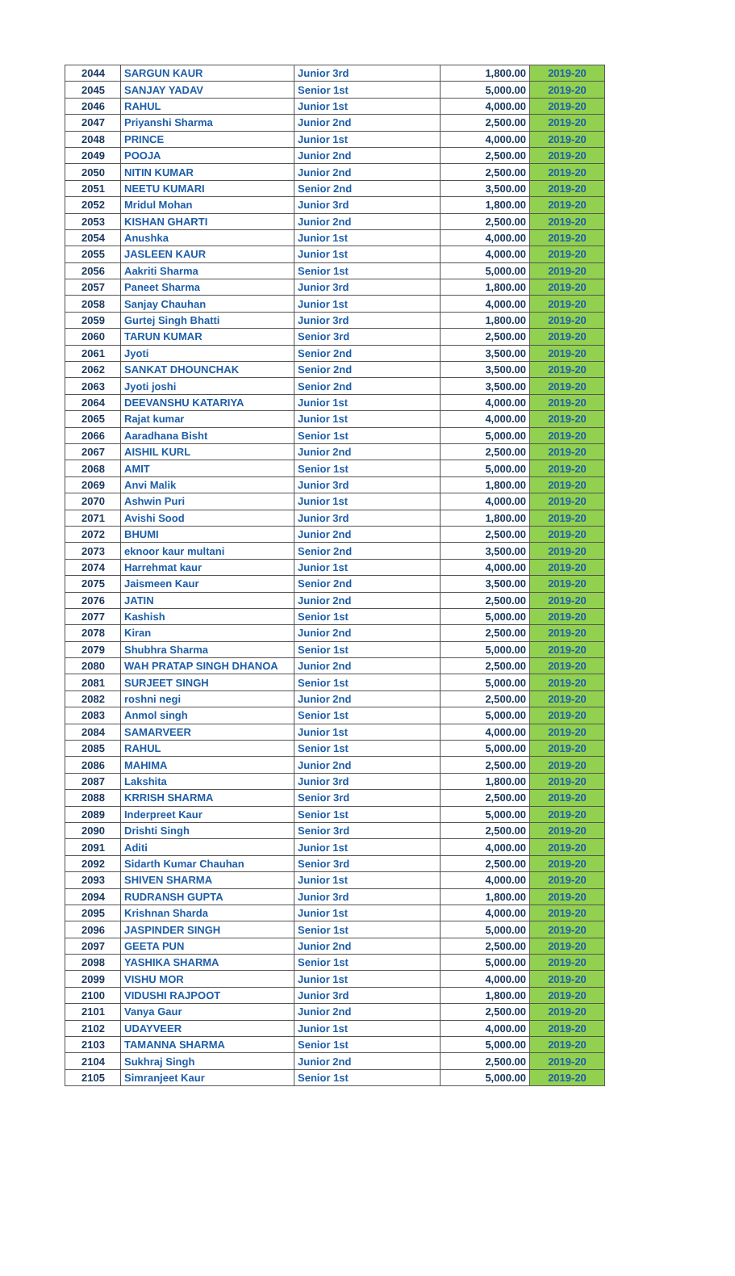| 2044 | SARGUN KAUR | Junior 3rd | 1,800.00 | 2019-20 |
| 2045 | SANJAY YADAV | Senior 1st | 5,000.00 | 2019-20 |
| 2046 | RAHUL | Junior 1st | 4,000.00 | 2019-20 |
| 2047 | Priyanshi Sharma | Junior 2nd | 2,500.00 | 2019-20 |
| 2048 | PRINCE | Junior 1st | 4,000.00 | 2019-20 |
| 2049 | POOJA | Junior 2nd | 2,500.00 | 2019-20 |
| 2050 | NITIN KUMAR | Junior 2nd | 2,500.00 | 2019-20 |
| 2051 | NEETU KUMARI | Senior 2nd | 3,500.00 | 2019-20 |
| 2052 | Mridul Mohan | Junior 3rd | 1,800.00 | 2019-20 |
| 2053 | KISHAN GHARTI | Junior 2nd | 2,500.00 | 2019-20 |
| 2054 | Anushka | Junior 1st | 4,000.00 | 2019-20 |
| 2055 | JASLEEN KAUR | Junior 1st | 4,000.00 | 2019-20 |
| 2056 | Aakriti Sharma | Senior 1st | 5,000.00 | 2019-20 |
| 2057 | Paneet Sharma | Junior 3rd | 1,800.00 | 2019-20 |
| 2058 | Sanjay Chauhan | Junior 1st | 4,000.00 | 2019-20 |
| 2059 | Gurtej Singh Bhatti | Junior 3rd | 1,800.00 | 2019-20 |
| 2060 | TARUN KUMAR | Senior 3rd | 2,500.00 | 2019-20 |
| 2061 | Jyoti | Senior 2nd | 3,500.00 | 2019-20 |
| 2062 | SANKAT DHOUNCHAK | Senior 2nd | 3,500.00 | 2019-20 |
| 2063 | Jyoti joshi | Senior 2nd | 3,500.00 | 2019-20 |
| 2064 | DEEVANSHU KATARIYA | Junior 1st | 4,000.00 | 2019-20 |
| 2065 | Rajat kumar | Junior 1st | 4,000.00 | 2019-20 |
| 2066 | Aaradhana Bisht | Senior 1st | 5,000.00 | 2019-20 |
| 2067 | AISHIL KURL | Junior 2nd | 2,500.00 | 2019-20 |
| 2068 | AMIT | Senior 1st | 5,000.00 | 2019-20 |
| 2069 | Anvi Malik | Junior 3rd | 1,800.00 | 2019-20 |
| 2070 | Ashwin Puri | Junior 1st | 4,000.00 | 2019-20 |
| 2071 | Avishi Sood | Junior 3rd | 1,800.00 | 2019-20 |
| 2072 | BHUMI | Junior 2nd | 2,500.00 | 2019-20 |
| 2073 | eknoor kaur multani | Senior 2nd | 3,500.00 | 2019-20 |
| 2074 | Harrehmat kaur | Junior 1st | 4,000.00 | 2019-20 |
| 2075 | Jaismeen Kaur | Senior 2nd | 3,500.00 | 2019-20 |
| 2076 | JATIN | Junior 2nd | 2,500.00 | 2019-20 |
| 2077 | Kashish | Senior 1st | 5,000.00 | 2019-20 |
| 2078 | Kiran | Junior 2nd | 2,500.00 | 2019-20 |
| 2079 | Shubhra Sharma | Senior 1st | 5,000.00 | 2019-20 |
| 2080 | WAH PRATAP SINGH DHANOA | Junior 2nd | 2,500.00 | 2019-20 |
| 2081 | SURJEET SINGH | Senior 1st | 5,000.00 | 2019-20 |
| 2082 | roshni negi | Junior 2nd | 2,500.00 | 2019-20 |
| 2083 | Anmol singh | Senior 1st | 5,000.00 | 2019-20 |
| 2084 | SAMARVEER | Junior 1st | 4,000.00 | 2019-20 |
| 2085 | RAHUL | Senior 1st | 5,000.00 | 2019-20 |
| 2086 | MAHIMA | Junior 2nd | 2,500.00 | 2019-20 |
| 2087 | Lakshita | Junior 3rd | 1,800.00 | 2019-20 |
| 2088 | KRRISH SHARMA | Senior 3rd | 2,500.00 | 2019-20 |
| 2089 | Inderpreet Kaur | Senior 1st | 5,000.00 | 2019-20 |
| 2090 | Drishti Singh | Senior 3rd | 2,500.00 | 2019-20 |
| 2091 | Aditi | Junior 1st | 4,000.00 | 2019-20 |
| 2092 | Sidarth Kumar Chauhan | Senior 3rd | 2,500.00 | 2019-20 |
| 2093 | SHIVEN SHARMA | Junior 1st | 4,000.00 | 2019-20 |
| 2094 | RUDRANSH GUPTA | Junior 3rd | 1,800.00 | 2019-20 |
| 2095 | Krishnan Sharda | Junior 1st | 4,000.00 | 2019-20 |
| 2096 | JASPINDER SINGH | Senior 1st | 5,000.00 | 2019-20 |
| 2097 | GEETA PUN | Junior 2nd | 2,500.00 | 2019-20 |
| 2098 | YASHIKA SHARMA | Senior 1st | 5,000.00 | 2019-20 |
| 2099 | VISHU MOR | Junior 1st | 4,000.00 | 2019-20 |
| 2100 | VIDUSHI RAJPOOT | Junior 3rd | 1,800.00 | 2019-20 |
| 2101 | Vanya Gaur | Junior 2nd | 2,500.00 | 2019-20 |
| 2102 | UDAYVEER | Junior 1st | 4,000.00 | 2019-20 |
| 2103 | TAMANNA SHARMA | Senior 1st | 5,000.00 | 2019-20 |
| 2104 | Sukhraj Singh | Junior 2nd | 2,500.00 | 2019-20 |
| 2105 | Simranjeet Kaur | Senior 1st | 5,000.00 | 2019-20 |